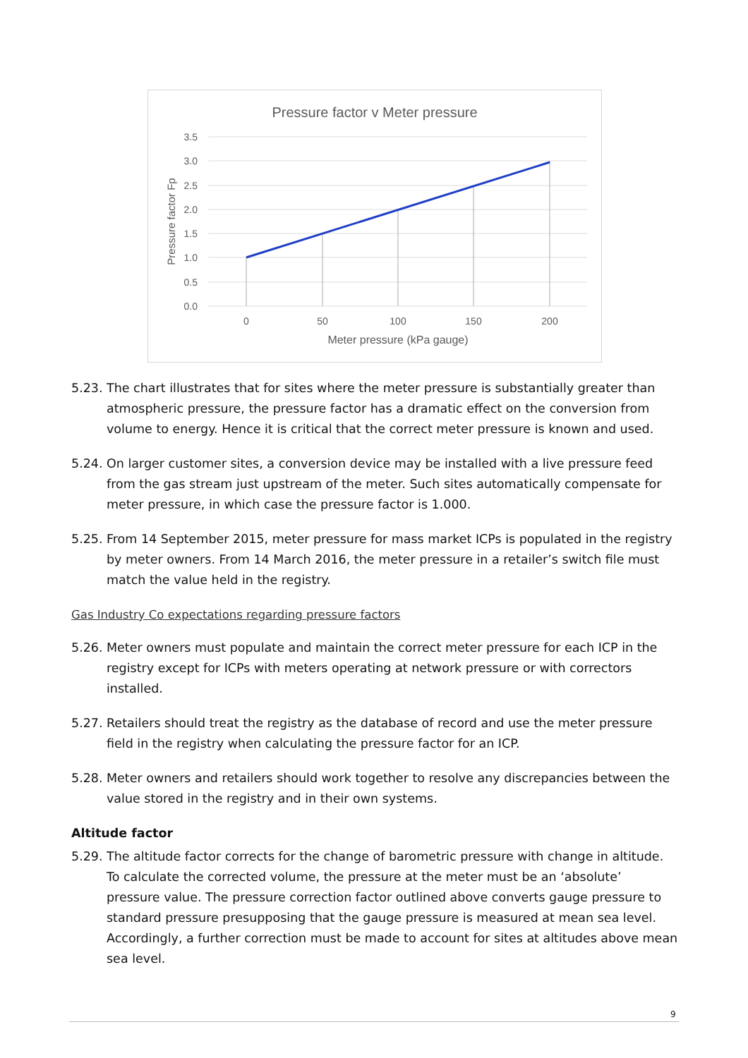Pressure factor v Meter pressure
3.5
3.0
2.5
2.0
1.5
1.0
0.5
0.0
0
50
100
150
200
Meter pressure (kPa gauge)
Pressure factor Fp
5.23. The chart illustrates that for sites where the meter pressure is substantially greater than atmospheric pressure, the pressure factor has a dramatic effect on the conversion from volume to energy. Hence it is critical that the correct meter pressure is known and used.
5.24. On larger customer sites, a conversion device may be installed with a live pressure feed from the gas stream just upstream of the meter. Such sites automatically compensate for meter pressure, in which case the pressure factor is 1.000.
5.25. From 14 September 2015, meter pressure for mass market ICPs is populated in the registry by meter owners. From 14 March 2016, the meter pressure in a retailer’s switch file must match the value held in the registry.
Gas Industry Co expectations regarding pressure factors
5.26. Meter owners must populate and maintain the correct meter pressure for each ICP in the registry except for ICPs with meters operating at network pressure or with correctors installed.
5.27. Retailers should treat the registry as the database of record and use the meter pressure field in the registry when calculating the pressure factor for an ICP.
5.28. Meter owners and retailers should work together to resolve any discrepancies between the value stored in the registry and in their own systems.
Altitude factor
5.29. The altitude factor corrects for the change of barometric pressure with change in altitude. To calculate the corrected volume, the pressure at the meter must be an ‘absolute’ pressure value. The pressure correction factor outlined above converts gauge pressure to standard pressure presupposing that the gauge pressure is measured at mean sea level. Accordingly, a further correction must be made to account for sites at altitudes above mean sea level.
9